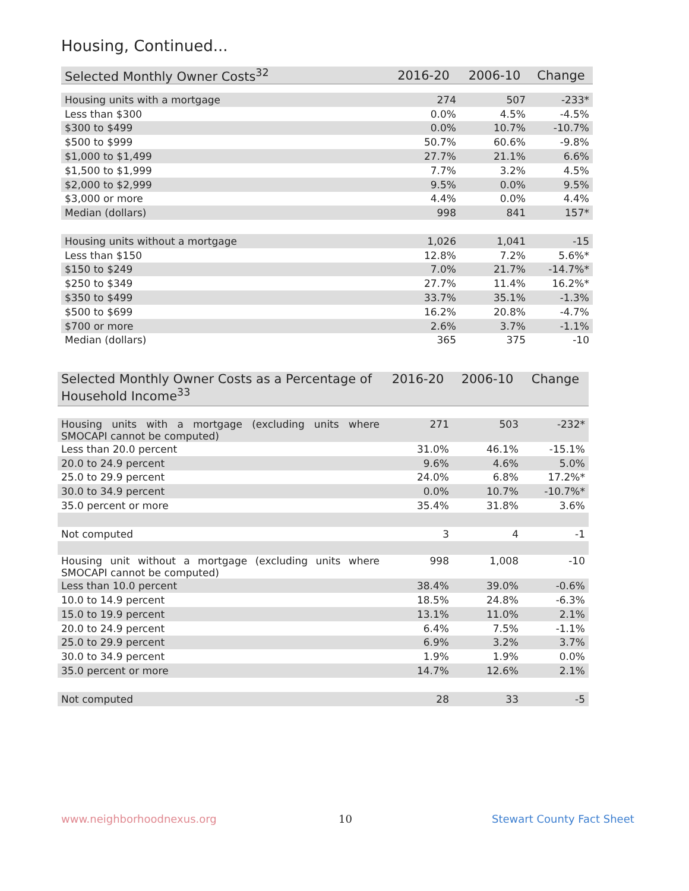Housing, Continued...
| Selected Monthly Owner Costs<sup>32</sup> | 2016-20 | 2006-10 | Change |
| --- | --- | --- | --- |
| Housing units with a mortgage | 274 | 507 | -233* |
| Less than $300 | 0.0% | 4.5% | -4.5% |
| $300 to $499 | 0.0% | 10.7% | -10.7% |
| $500 to $999 | 50.7% | 60.6% | -9.8% |
| $1,000 to $1,499 | 27.7% | 21.1% | 6.6% |
| $1,500 to $1,999 | 7.7% | 3.2% | 4.5% |
| $2,000 to $2,999 | 9.5% | 0.0% | 9.5% |
| $3,000 or more | 4.4% | 0.0% | 4.4% |
| Median (dollars) | 998 | 841 | 157* |
| Housing units without a mortgage | 1,026 | 1,041 | -15 |
| Less than $150 | 12.8% | 7.2% | 5.6%* |
| $150 to $249 | 7.0% | 21.7% | -14.7%* |
| $250 to $349 | 27.7% | 11.4% | 16.2%* |
| $350 to $499 | 33.7% | 35.1% | -1.3% |
| $500 to $699 | 16.2% | 20.8% | -4.7% |
| $700 or more | 2.6% | 3.7% | -1.1% |
| Median (dollars) | 365 | 375 | -10 |
| Selected Monthly Owner Costs as a Percentage of Household Income<sup>33</sup> | 2016-20 | 2006-10 | Change |
| --- | --- | --- | --- |
| Housing units with a mortgage (excluding units where SMOCAPI cannot be computed) | 271 | 503 | -232* |
| Less than 20.0 percent | 31.0% | 46.1% | -15.1% |
| 20.0 to 24.9 percent | 9.6% | 4.6% | 5.0% |
| 25.0 to 29.9 percent | 24.0% | 6.8% | 17.2%* |
| 30.0 to 34.9 percent | 0.0% | 10.7% | -10.7%* |
| 35.0 percent or more | 35.4% | 31.8% | 3.6% |
| Not computed | 3 | 4 | -1 |
| Housing unit without a mortgage (excluding units where SMOCAPI cannot be computed) | 998 | 1,008 | -10 |
| Less than 10.0 percent | 38.4% | 39.0% | -0.6% |
| 10.0 to 14.9 percent | 18.5% | 24.8% | -6.3% |
| 15.0 to 19.9 percent | 13.1% | 11.0% | 2.1% |
| 20.0 to 24.9 percent | 6.4% | 7.5% | -1.1% |
| 25.0 to 29.9 percent | 6.9% | 3.2% | 3.7% |
| 30.0 to 34.9 percent | 1.9% | 1.9% | 0.0% |
| 35.0 percent or more | 14.7% | 12.6% | 2.1% |
| Not computed | 28 | 33 | -5 |
www.neighborhoodnexus.org 10 Stewart County Fact Sheet